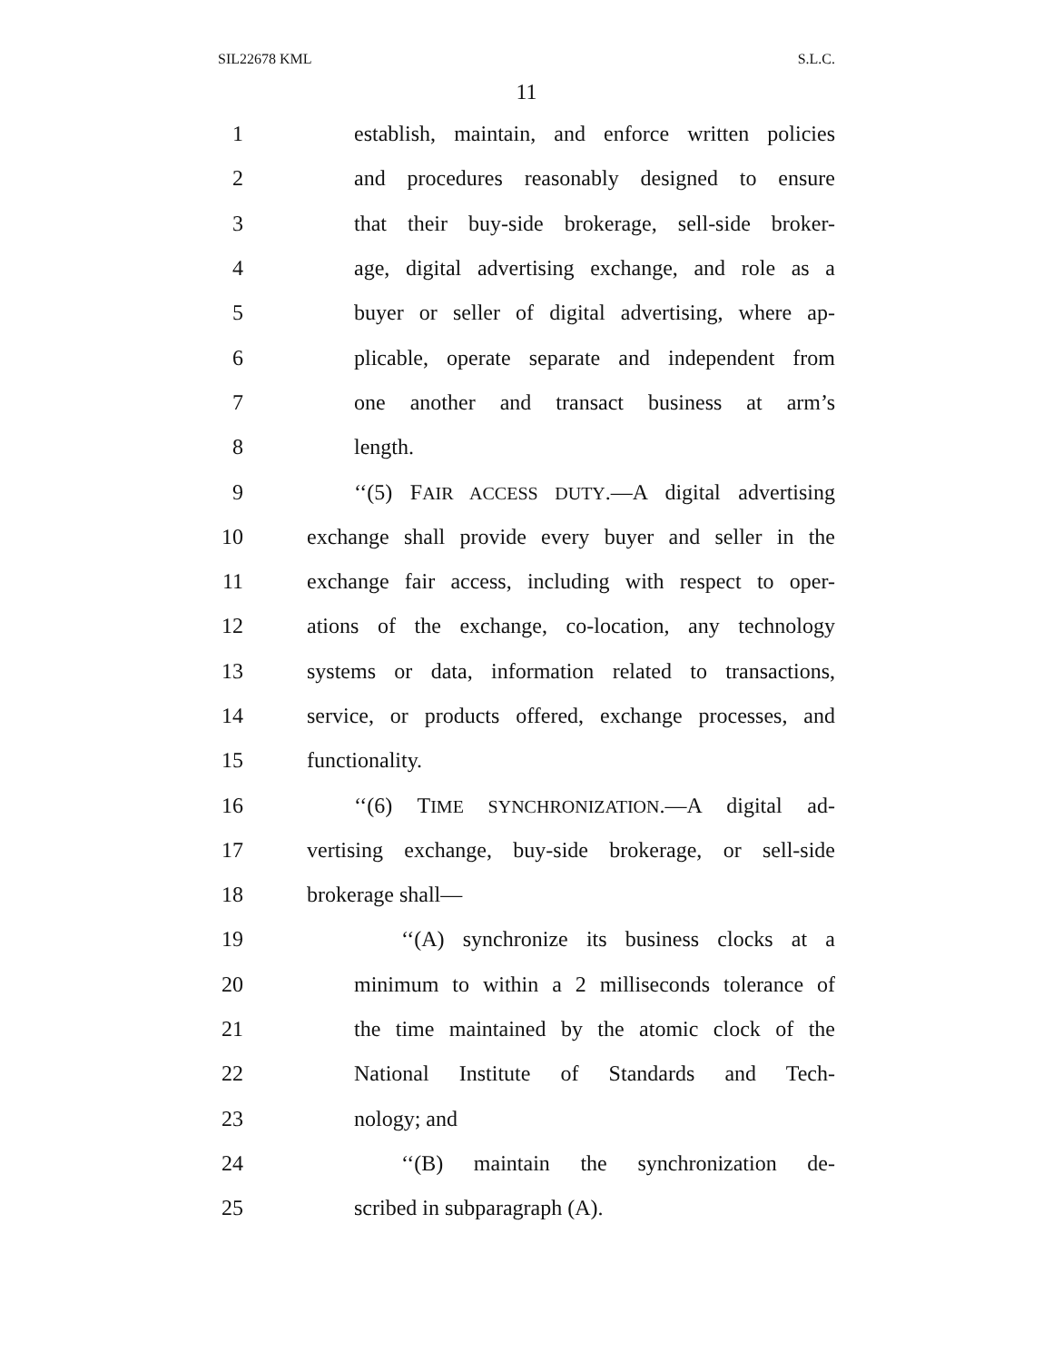SIL22678 KML S.L.C.
11
1 establish, maintain, and enforce written policies
2 and procedures reasonably designed to ensure
3 that their buy-side brokerage, sell-side broker-
4 age, digital advertising exchange, and role as a
5 buyer or seller of digital advertising, where ap-
6 plicable, operate separate and independent from
7 one another and transact business at arm’s
8 length.
9 ‘‘(5) FAIR ACCESS DUTY.—A digital advertising
10 exchange shall provide every buyer and seller in the
11 exchange fair access, including with respect to oper-
12 ations of the exchange, co-location, any technology
13 systems or data, information related to transactions,
14 service, or products offered, exchange processes, and
15 functionality.
16 ‘‘(6) TIME SYNCHRONIZATION.—A digital ad-
17 vertising exchange, buy-side brokerage, or sell-side
18 brokerage shall—
19 ‘‘(A) synchronize its business clocks at a
20 minimum to within a 2 milliseconds tolerance of
21 the time maintained by the atomic clock of the
22 National Institute of Standards and Tech-
23 nology; and
24 ‘‘(B) maintain the synchronization de-
25 scribed in subparagraph (A).